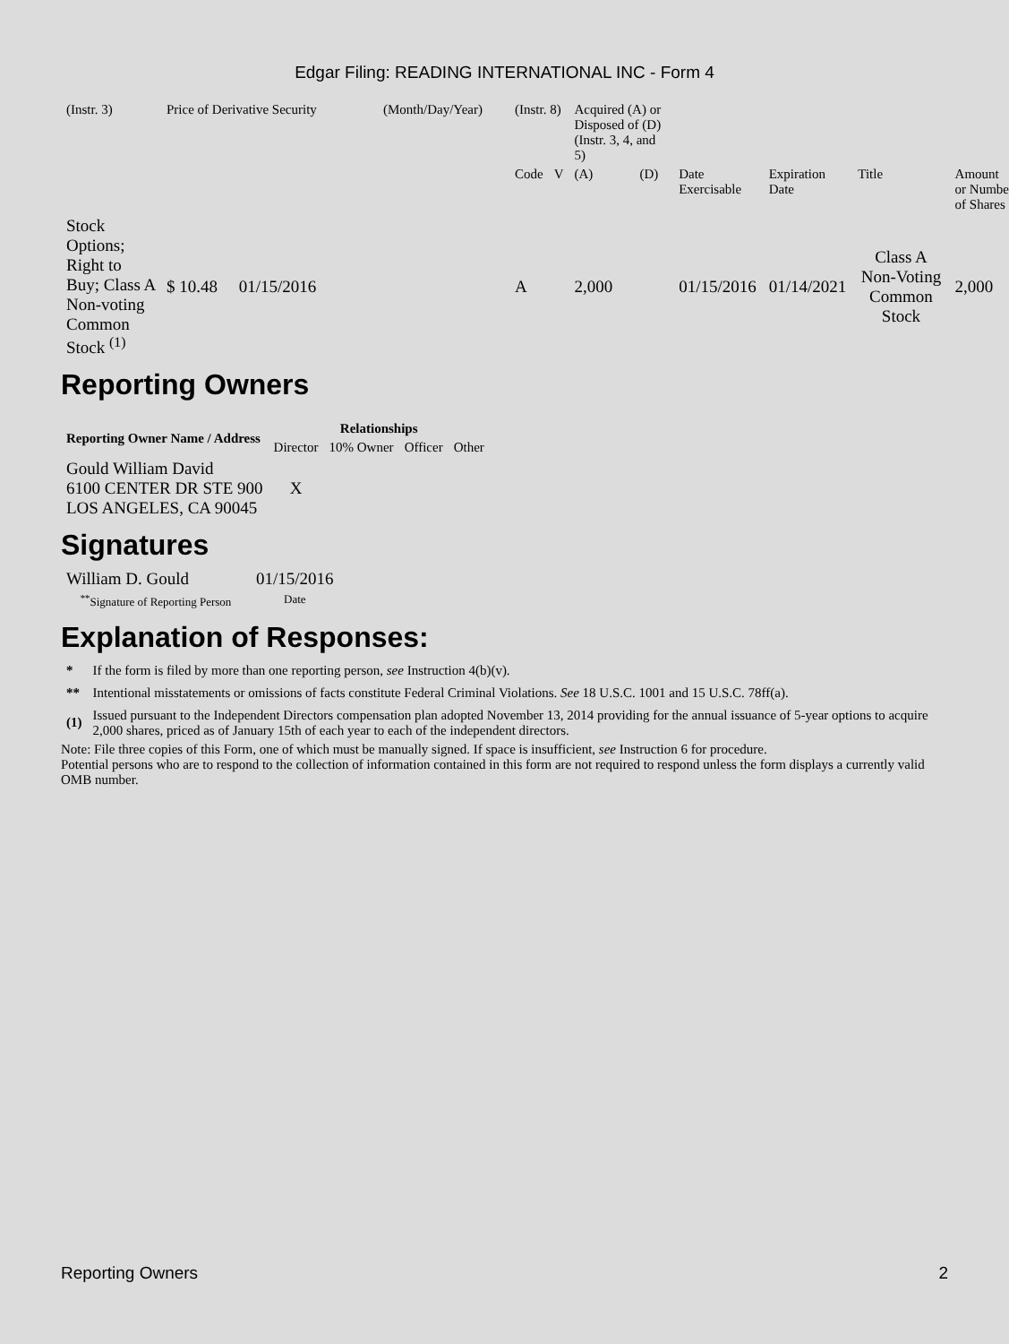Edgar Filing: READING INTERNATIONAL INC - Form 4
| (Instr. 3) | Price of Derivative Security | (Month/Day/Year) | (Instr. 8) | | Acquired (A) or Disposed of (D) (Instr. 3, 4, and 5) | | | | | |
| | | | Code | V | (A) | (D) | Date Exercisable | Expiration Date | Title | Amount or Number of Shares |
| Stock Options; Right to Buy; Class A Non-voting Common Stock <sup>(1)</sup> | $ 10.48 01/15/2016 | | A | | 2,000 | | 01/15/2016 | 01/14/2021 | Class A Non-Voting Common Stock | 2,000 |
Reporting Owners
| Reporting Owner Name / Address | Relationships | | | |
| --- | --- | --- | --- | --- |
| | Director | 10% Owner | Officer | Other |
| Gould William David 6100 CENTER DR STE 900 LOS ANGELES, CA 90045 | X | | | |
Signatures
| William D. Gould | 01/15/2016 |
| <sup>**</sup> Signature of Reporting Person | Date |
Explanation of Responses:
| * | If the form is filed by more than one reporting person, see Instruction 4(b)(v). |
| ** | Intentional misstatements or omissions of facts constitute Federal Criminal Violations. See 18 U.S.C. 1001 and 15 U.S.C. 78ff(a). |
| (1) | Issued pursuant to the Independent Directors compensation plan adopted November 13, 2014 providing for the annual issuance of 5-year options to acquire 2,000 shares, priced as of January 15th of each year to each of the independent directors. |
Note: File three copies of this Form, one of which must be manually signed. If space is insufficient, see Instruction 6 for procedure.
Potential persons who are to respond to the collection of information contained in this form are not required to respond unless the form displays a currently valid OMB number.
Reporting Owners 2